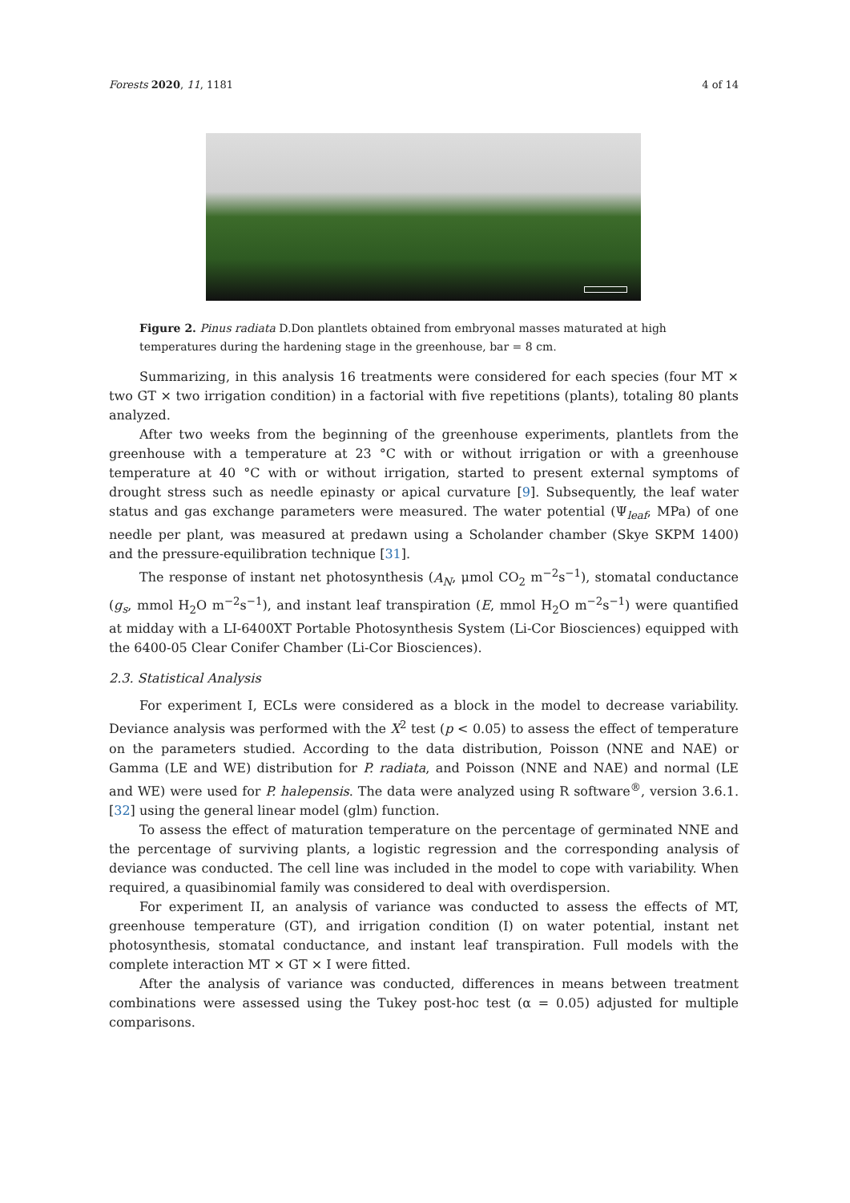Forests 2020, 11, 1181 4 of 14
Figure 2. Pinus radiata D.Don plantlets obtained from embryonal masses maturated at high temperatures during the hardening stage in the greenhouse, bar = 8 cm.
Summarizing, in this analysis 16 treatments were considered for each species (four MT × two GT × two irrigation condition) in a factorial with five repetitions (plants), totaling 80 plants analyzed.
After two weeks from the beginning of the greenhouse experiments, plantlets from the greenhouse with a temperature at 23 °C with or without irrigation or with a greenhouse temperature at 40 °C with or without irrigation, started to present external symptoms of drought stress such as needle epinasty or apical curvature [9]. Subsequently, the leaf water status and gas exchange parameters were measured. The water potential (Ψ<sub>leaf</sub>, MPa) of one needle per plant, was measured at predawn using a Scholander chamber (Skye SKPM 1400) and the pressure-equilibration technique [31].
The response of instant net photosynthesis (A<sub>N</sub>, μmol CO<sub>2</sub> m<sup>−2</sup>s<sup>−1</sup>), stomatal conductance (g<sub>s</sub>, mmol H<sub>2</sub>O m<sup>−2</sup>s<sup>−1</sup>), and instant leaf transpiration (E, mmol H<sub>2</sub>O m<sup>−2</sup>s<sup>−1</sup>) were quantified at midday with a LI-6400XT Portable Photosynthesis System (Li-Cor Biosciences) equipped with the 6400-05 Clear Conifer Chamber (Li-Cor Biosciences).
2.3. Statistical Analysis
For experiment I, ECLs were considered as a block in the model to decrease variability. Deviance analysis was performed with the X<sup>2</sup> test (p < 0.05) to assess the effect of temperature on the parameters studied. According to the data distribution, Poisson (NNE and NAE) or Gamma (LE and WE) distribution for P. radiata, and Poisson (NNE and NAE) and normal (LE and WE) were used for P. halepensis. The data were analyzed using R software<sup>®</sup>, version 3.6.1. [32] using the general linear model (glm) function.
To assess the effect of maturation temperature on the percentage of germinated NNE and the percentage of surviving plants, a logistic regression and the corresponding analysis of deviance was conducted. The cell line was included in the model to cope with variability. When required, a quasibinomial family was considered to deal with overdispersion.
For experiment II, an analysis of variance was conducted to assess the effects of MT, greenhouse temperature (GT), and irrigation condition (I) on water potential, instant net photosynthesis, stomatal conductance, and instant leaf transpiration. Full models with the complete interaction MT × GT × I were fitted.
After the analysis of variance was conducted, differences in means between treatment combinations were assessed using the Tukey post-hoc test (α = 0.05) adjusted for multiple comparisons.